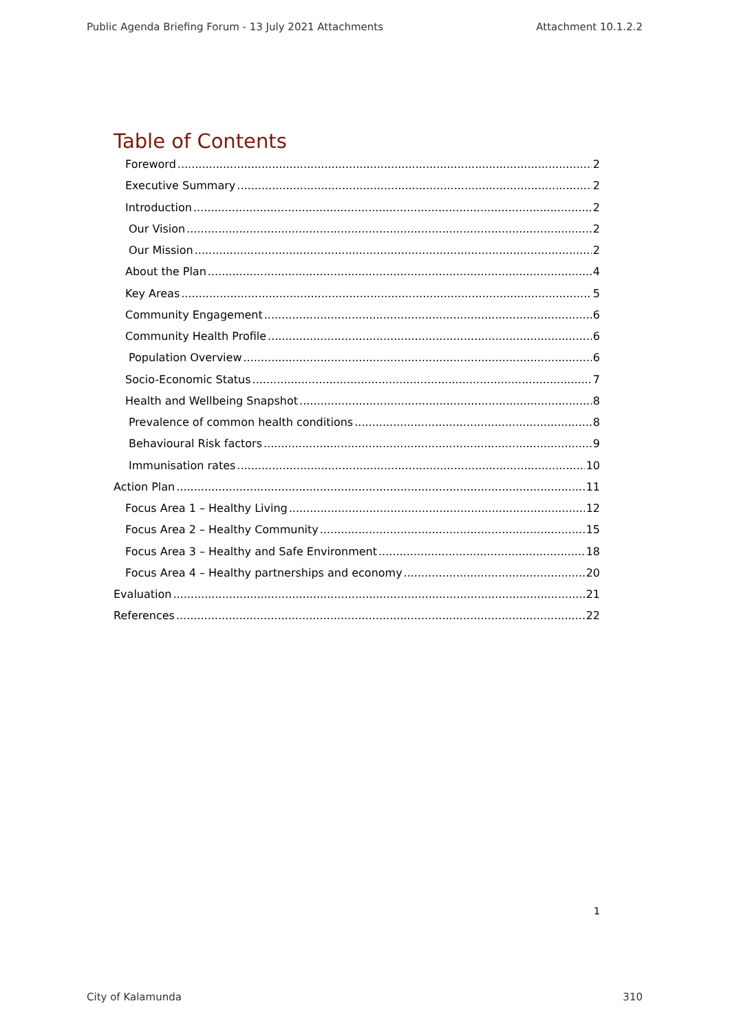Public Agenda Briefing Forum - 13 July 2021 Attachments Attachment 10.1.2.2
Table of Contents
Foreword 2
Executive Summary 2
Introduction 2
Our Vision 2
Our Mission 2
About the Plan 4
Key Areas 5
Community Engagement 6
Community Health Profile 6
Population Overview 6
Socio-Economic Status 7
Health and Wellbeing Snapshot 8
Prevalence of common health conditions 8
Behavioural Risk factors 9
Immunisation rates 10
Action Plan 11
Focus Area 1 – Healthy Living 12
Focus Area 2 – Healthy Community 15
Focus Area 3 – Healthy and Safe Environment 18
Focus Area 4 – Healthy partnerships and economy 20
Evaluation 21
References 22
1
City of Kalamunda 310